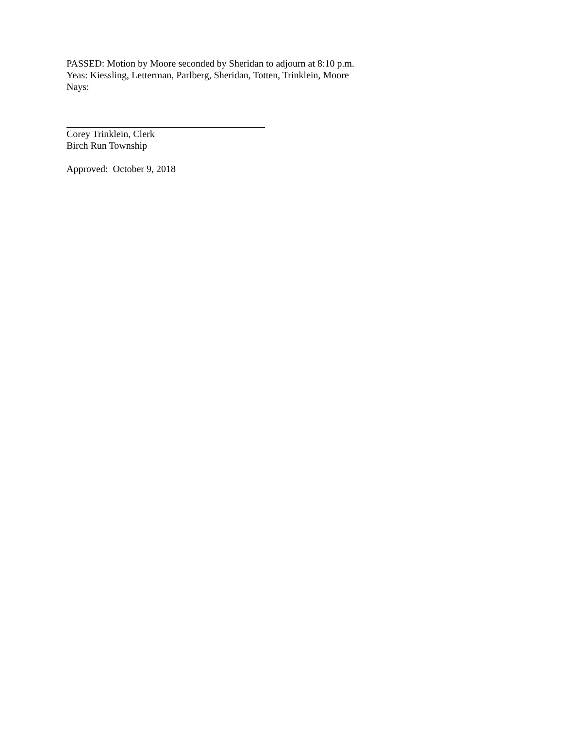PASSED: Motion by Moore seconded by Sheridan to adjourn at 8:10 p.m.
Yeas: Kiessling, Letterman, Parlberg, Sheridan, Totten, Trinklein, Moore
Nays:
Corey Trinklein, Clerk
Birch Run Township
Approved: October 9, 2018